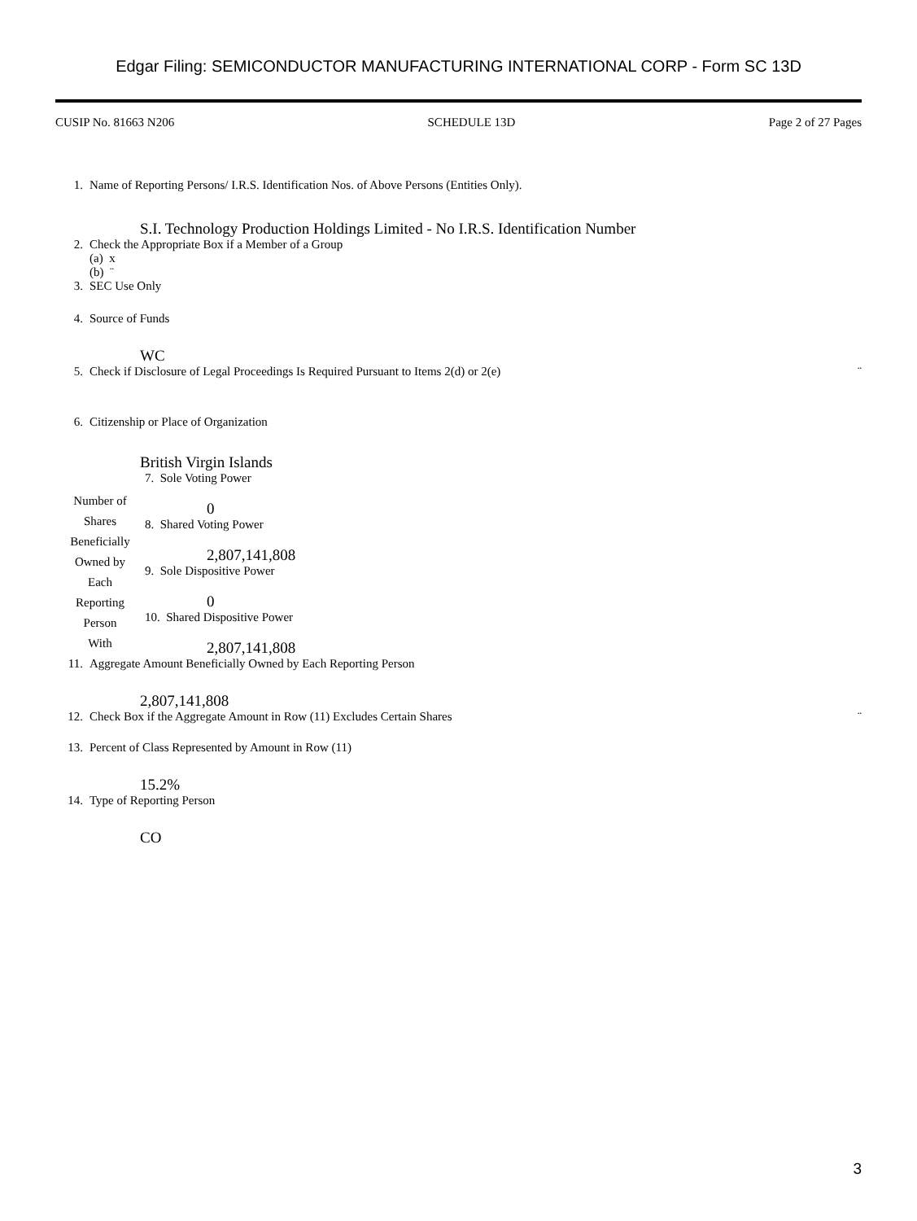Edgar Filing: SEMICONDUCTOR MANUFACTURING INTERNATIONAL CORP - Form SC 13D
CUSIP No. 81663 N206 SCHEDULE 13D Page 2 of 27 Pages
| 1. | Name of Reporting Persons/ I.R.S. Identification Nos. of Above Persons (Entities Only). S.I. Technology Production Holdings Limited - No I.R.S. Identification Number |
| 2. | Check the Appropriate Box if a Member of a Group (a) x (b) ¨ |
| 3. | SEC Use Only |
| 4. | Source of Funds WC |
| 5. | Check if Disclosure of Legal Proceedings Is Required Pursuant to Items 2(d) or 2(e) ¨ |
| 6. | Citizenship or Place of Organization British Virgin Islands |
| Number of Shares Beneficially Owned by Each Reporting Person With | 7. Sole Voting Power 0 |
| | 8. Shared Voting Power 2,807,141,808 |
| | 9. Sole Dispositive Power 0 |
| | 10. Shared Dispositive Power 2,807,141,808 |
| 11. | Aggregate Amount Beneficially Owned by Each Reporting Person 2,807,141,808 |
| 12. | Check Box if the Aggregate Amount in Row (11) Excludes Certain Shares ¨ |
| 13. | Percent of Class Represented by Amount in Row (11) 15.2% |
| 14. | Type of Reporting Person CO |
3